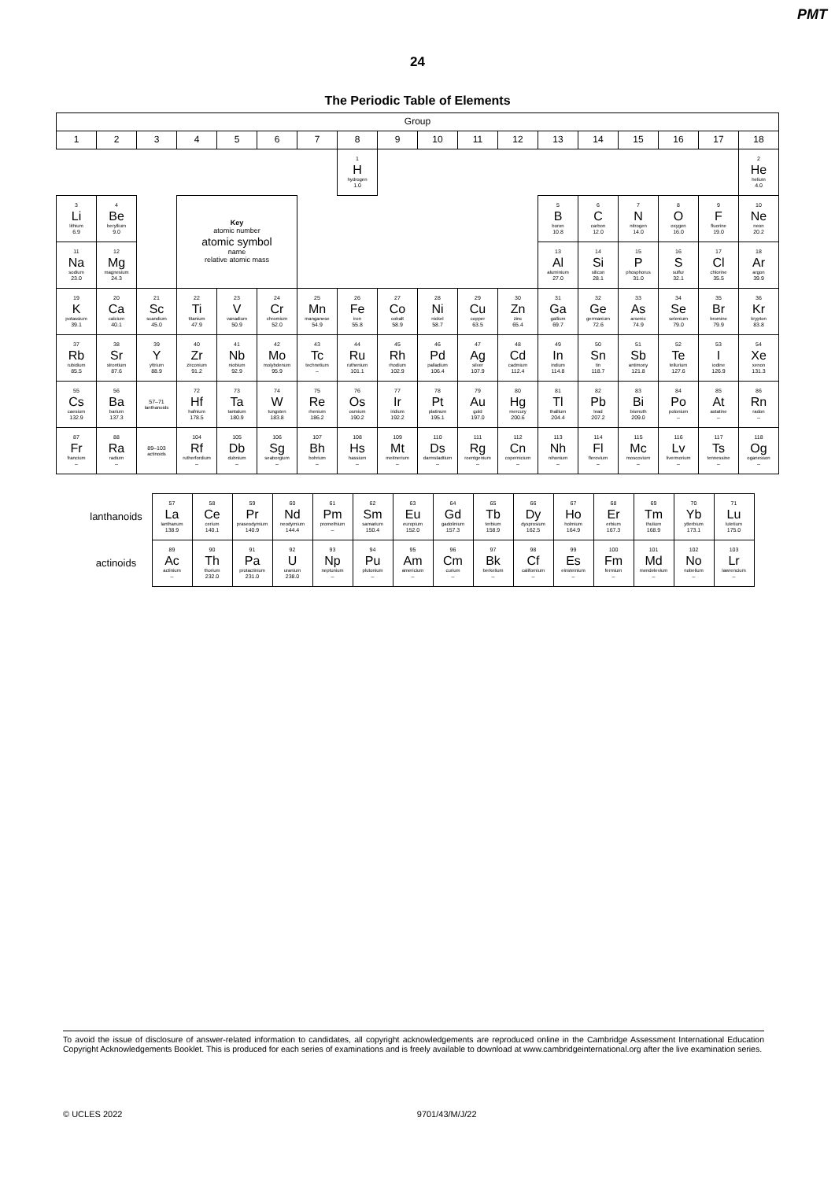PMT
24
The Periodic Table of Elements
| Group | | | | | | | | | | | | | | | | | |
| --- | --- | --- | --- | --- | --- | --- | --- | --- | --- | --- | --- | --- | --- | --- | --- | --- | --- |
| 1 | 2 | 3 | 4 | 5 | 6 | 7 | 8 | 9 | 10 | 11 | 12 | 13 | 14 | 15 | 16 | 17 | 18 |
| | | | | | | | 1 H hydrogen 1.0 | | | | | | | | | | 2 He helium 4.0 |
| 3 Li lithium 6.9 | 4 Be beryllium 9.0 | | Key atomic number atomic symbol name relative atomic mass | | | | | | | | | 5 B boron 10.8 | 6 C carbon 12.0 | 7 N nitrogen 14.0 | 8 O oxygen 16.0 | 9 F fluorine 19.0 | 10 Ne neon 20.2 |
| 11 Na sodium 23.0 | 12 Mg magnesium 24.3 | | | | | | | | | | | 13 Al aluminium 27.0 | 14 Si silicon 28.1 | 15 P phosphorus 31.0 | 16 S sulfur 32.1 | 17 Cl chlorine 35.5 | 18 Ar argon 39.9 |
| 19 K potassium 39.1 | 20 Ca calcium 40.1 | 21 Sc scandium 45.0 | 22 Ti titanium 47.9 | 23 V vanadium 50.9 | 24 Cr chromium 52.0 | 25 Mn manganese 54.9 | 26 Fe iron 55.8 | 27 Co cobalt 58.9 | 28 Ni nickel 58.7 | 29 Cu copper 63.5 | 30 Zn zinc 65.4 | 31 Ga gallium 69.7 | 32 Ge germanium 72.6 | 33 As arsenic 74.9 | 34 Se selenium 79.0 | 35 Br bromine 79.9 | 36 Kr krypton 83.8 |
| 37 Rb rubidium 85.5 | 38 Sr strontium 87.6 | 39 Y yttrium 88.9 | 40 Zr zirconium 91.2 | 41 Nb niobium 92.9 | 42 Mo molybdenum 95.9 | 43 Tc technetium – | 44 Ru ruthenium 101.1 | 45 Rh rhodium 102.9 | 46 Pd palladium 106.4 | 47 Ag silver 107.9 | 48 Cd cadmium 112.4 | 49 In indium 114.8 | 50 Sn tin 118.7 | 51 Sb antimony 121.8 | 52 Te tellurium 127.6 | 53 I iodine 126.9 | 54 Xe xenon 131.3 |
| 55 Cs caesium 132.9 | 56 Ba barium 137.3 | 57–71 lanthanoids | 72 Hf hafnium 178.5 | 73 Ta tantalum 180.9 | 74 W tungsten 183.8 | 75 Re rhenium 186.2 | 76 Os osmium 190.2 | 77 Ir iridium 192.2 | 78 Pt platinum 195.1 | 79 Au gold 197.0 | 80 Hg mercury 200.6 | 81 Tl thallium 204.4 | 82 Pb lead 207.2 | 83 Bi bismuth 209.0 | 84 Po polonium – | 85 At astatine – | 86 Rn radon – |
| 87 Fr francium – | 88 Ra radium – | 89–103 actinoids | 104 Rf rutherfordium – | 105 Db dubnium – | 106 Sg seaborgium – | 107 Bh bohrium – | 108 Hs hassium – | 109 Mt meitnerium – | 110 Ds darmstadtium – | 111 Rg roentgenium – | 112 Cn copernicium – | 113 Nh nihonium – | 114 Fl flerovium – | 115 Mc moscovium – | 116 Lv livermorium – | 117 Ts tennessine – | 118 Og oganesson – |
| lanthanoids | 57 La lanthanum 138.9 | 58 Ce cerium 140.1 | 59 Pr praseodymium 140.9 | 60 Nd neodymium 144.4 | 61 Pm promethium – | 62 Sm samarium 150.4 | 63 Eu europium 152.0 | 64 Gd gadolinium 157.3 | 65 Tb terbium 158.9 | 66 Dy dysprosium 162.5 | 67 Ho holmium 164.9 | 68 Er erbium 167.3 | 69 Tm thulium 168.9 | 70 Yb ytterbium 173.1 | 71 Lu lutetium 175.0 |
| actinoids | 89 Ac actinium – | 90 Th thorium 232.0 | 91 Pa protactinium 231.0 | 92 U uranium 238.0 | 93 Np neptunium – | 94 Pu plutonium – | 95 Am americium – | 96 Cm curium – | 97 Bk berkelium – | 98 Cf californium – | 99 Es einsteinium – | 100 Fm fermium – | 101 Md mendelevium – | 102 No nobelium – | 103 Lr lawrencium – |
To avoid the issue of disclosure of answer-related information to candidates, all copyright acknowledgements are reproduced online in the Cambridge Assessment International Education Copyright Acknowledgements Booklet. This is produced for each series of examinations and is freely available to download at www.cambridgeinternational.org after the live examination series.
© UCLES 2022 9701/43/M/J/22